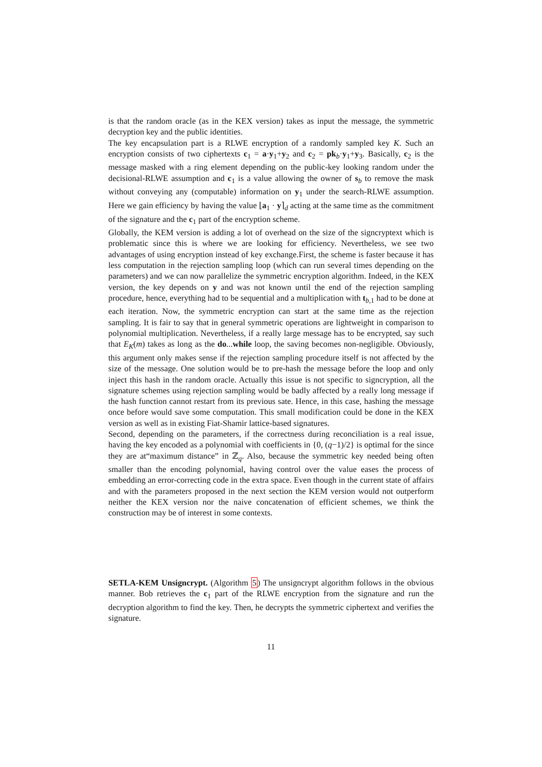is that the random oracle (as in the KEX version) takes as input the message, the symmetric decryption key and the public identities.
The key encapsulation part is a RLWE encryption of a randomly sampled key K. Such an encryption consists of two ciphertexts c<sub>1</sub> = a·y<sub>1</sub>+y<sub>2</sub> and c<sub>2</sub> = pk<sub>b</sub>·y<sub>1</sub>+y<sub>3</sub>. Basically, c<sub>2</sub> is the message masked with a ring element depending on the public-key looking random under the decisional-RLWE assumption and c<sub>1</sub> is a value allowing the owner of s<sub>b</sub> to remove the mask without conveying any (computable) information on y<sub>1</sub> under the search-RLWE assumption. Here we gain efficiency by having the value ⌊a<sub>1</sub> · y⌉<sub>d</sub> acting at the same time as the commitment of the signature and the c<sub>1</sub> part of the encryption scheme.
Globally, the KEM version is adding a lot of overhead on the size of the signcryptext which is problematic since this is where we are looking for efficiency. Nevertheless, we see two advantages of using encryption instead of key exchange.First, the scheme is faster because it has less computation in the rejection sampling loop (which can run several times depending on the parameters) and we can now parallelize the symmetric encryption algorithm. Indeed, in the KEX version, the key depends on y and was not known until the end of the rejection sampling procedure, hence, everything had to be sequential and a multiplication with t<sub>b,1</sub> had to be done at each iteration. Now, the symmetric encryption can start at the same time as the rejection sampling. It is fair to say that in general symmetric operations are lightweight in comparison to polynomial multiplication. Nevertheless, if a really large message has to be encrypted, say such that E<sub>K</sub>(m) takes as long as the do...while loop, the saving becomes non-negligible. Obviously, this argument only makes sense if the rejection sampling procedure itself is not affected by the size of the message. One solution would be to pre-hash the message before the loop and only inject this hash in the random oracle. Actually this issue is not specific to signcryption, all the signature schemes using rejection sampling would be badly affected by a really long message if the hash function cannot restart from its previous sate. Hence, in this case, hashing the message once before would save some computation. This small modification could be done in the KEX version as well as in existing Fiat-Shamir lattice-based signatures.
Second, depending on the parameters, if the correctness during reconciliation is a real issue, having the key encoded as a polynomial with coefficients in {0, (q−1)/2} is optimal for the since they are at“maximum distance” in ℤ<sub>q</sub>. Also, because the symmetric key needed being often smaller than the encoding polynomial, having control over the value eases the process of embedding an error-correcting code in the extra space. Even though in the current state of affairs and with the parameters proposed in the next section the KEM version would not outperform neither the KEX version nor the naive concatenation of efficient schemes, we think the construction may be of interest in some contexts.
SETLA-KEM Unsigncrypt. (Algorithm 5) The unsigncrypt algorithm follows in the obvious manner. Bob retrieves the c<sub>1</sub> part of the RLWE encryption from the signature and run the decryption algorithm to find the key. Then, he decrypts the symmetric ciphertext and verifies the signature.
11